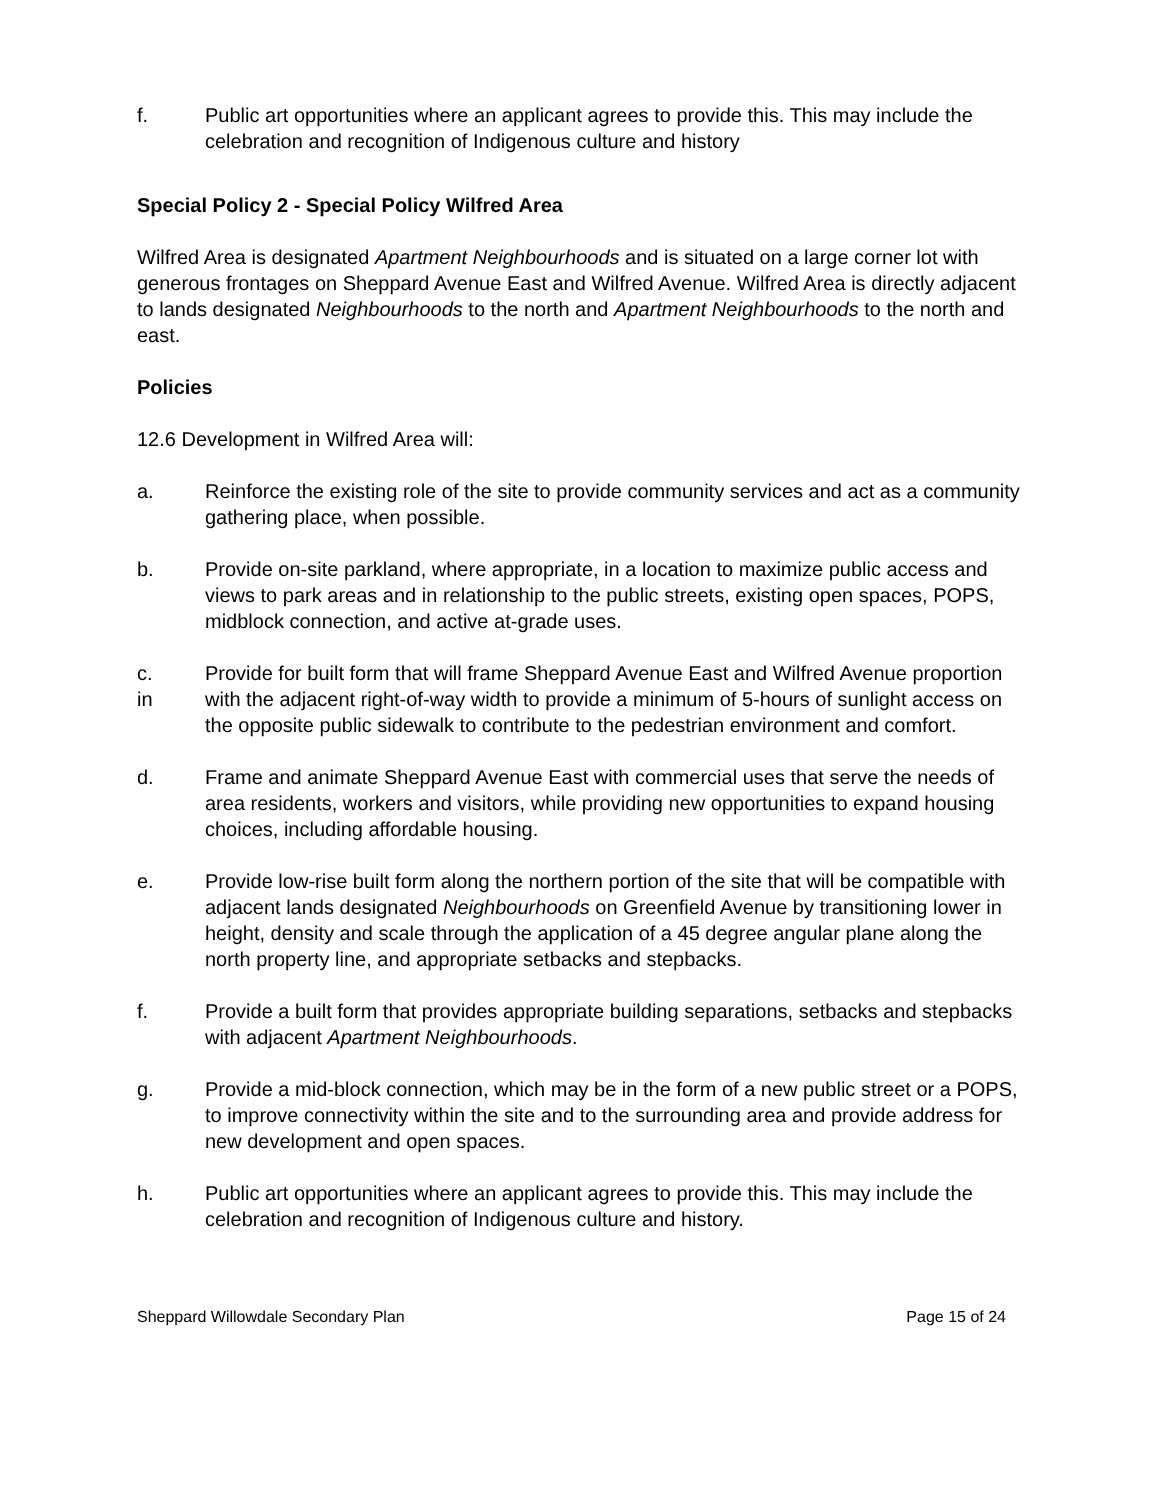f. Public art opportunities where an applicant agrees to provide this. This may include the celebration and recognition of Indigenous culture and history
Special Policy 2 - Special Policy Wilfred Area
Wilfred Area is designated Apartment Neighbourhoods and is situated on a large corner lot with generous frontages on Sheppard Avenue East and Wilfred Avenue. Wilfred Area is directly adjacent to lands designated Neighbourhoods to the north and Apartment Neighbourhoods to the north and east.
Policies
12.6 Development in Wilfred Area will:
a. Reinforce the existing role of the site to provide community services and act as a community gathering place, when possible.
b. Provide on-site parkland, where appropriate, in a location to maximize public access and views to park areas and in relationship to the public streets, existing open spaces, POPS, midblock connection, and active at-grade uses.
c.
in
Provide for built form that will frame Sheppard Avenue East and Wilfred Avenue proportion with the adjacent right-of-way width to provide a minimum of 5-hours of sunlight access on the opposite public sidewalk to contribute to the pedestrian environment and comfort.
d. Frame and animate Sheppard Avenue East with commercial uses that serve the needs of area residents, workers and visitors, while providing new opportunities to expand housing choices, including affordable housing.
e. Provide low-rise built form along the northern portion of the site that will be compatible with adjacent lands designated Neighbourhoods on Greenfield Avenue by transitioning lower in height, density and scale through the application of a 45 degree angular plane along the north property line, and appropriate setbacks and stepbacks.
f. Provide a built form that provides appropriate building separations, setbacks and stepbacks with adjacent Apartment Neighbourhoods.
g. Provide a mid-block connection, which may be in the form of a new public street or a POPS, to improve connectivity within the site and to the surrounding area and provide address for new development and open spaces.
h. Public art opportunities where an applicant agrees to provide this. This may include the celebration and recognition of Indigenous culture and history.
Sheppard Willowdale Secondary Plan Page 15 of 24